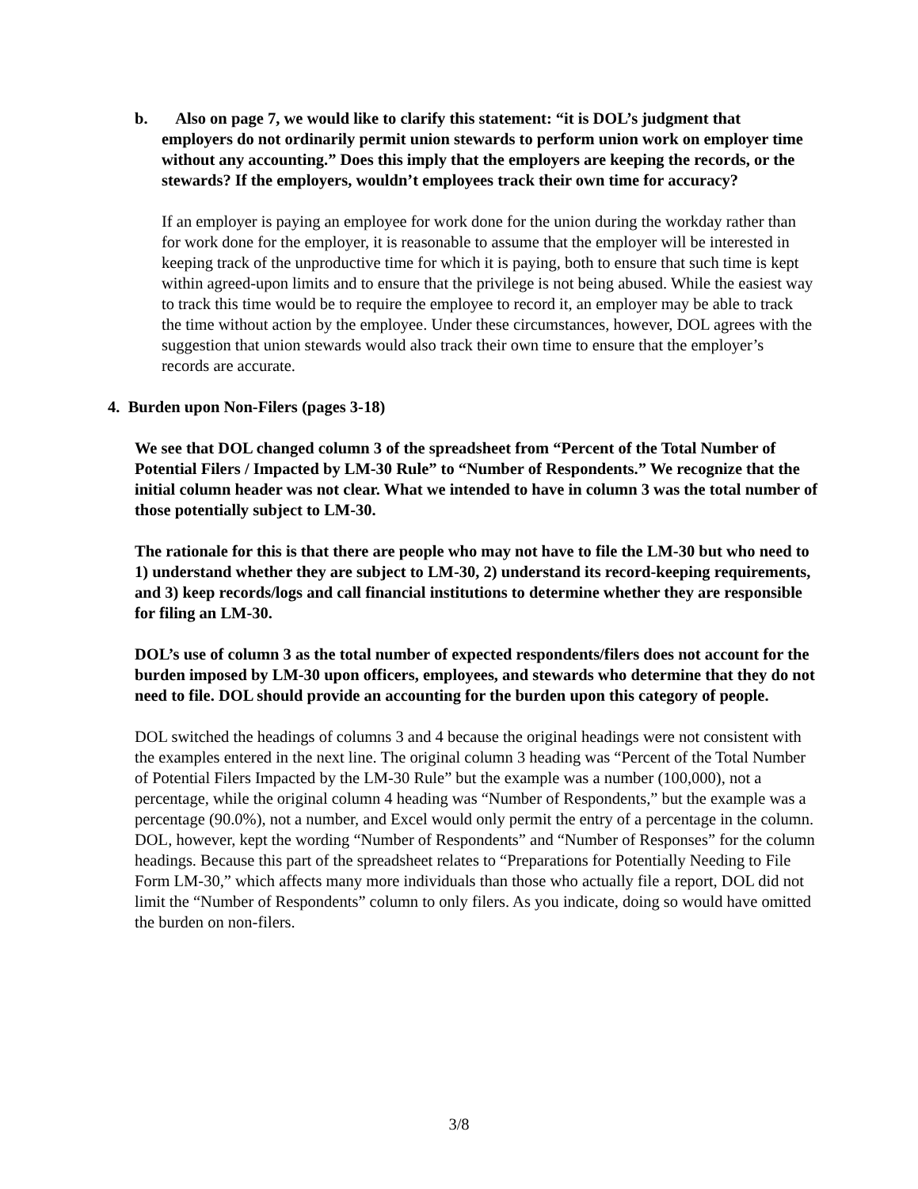b. Also on page 7, we would like to clarify this statement: “it is DOL’s judgment that employers do not ordinarily permit union stewards to perform union work on employer time without any accounting.” Does this imply that the employers are keeping the records, or the stewards? If the employers, wouldn’t employees track their own time for accuracy?
If an employer is paying an employee for work done for the union during the workday rather than for work done for the employer, it is reasonable to assume that the employer will be interested in keeping track of the unproductive time for which it is paying, both to ensure that such time is kept within agreed-upon limits and to ensure that the privilege is not being abused. While the easiest way to track this time would be to require the employee to record it, an employer may be able to track the time without action by the employee. Under these circumstances, however, DOL agrees with the suggestion that union stewards would also track their own time to ensure that the employer’s records are accurate.
4. Burden upon Non-Filers (pages 3-18)
We see that DOL changed column 3 of the spreadsheet from “Percent of the Total Number of Potential Filers / Impacted by LM-30 Rule” to “Number of Respondents.” We recognize that the initial column header was not clear. What we intended to have in column 3 was the total number of those potentially subject to LM-30.
The rationale for this is that there are people who may not have to file the LM-30 but who need to 1) understand whether they are subject to LM-30, 2) understand its record-keeping requirements, and 3) keep records/logs and call financial institutions to determine whether they are responsible for filing an LM-30.
DOL’s use of column 3 as the total number of expected respondents/filers does not account for the burden imposed by LM-30 upon officers, employees, and stewards who determine that they do not need to file. DOL should provide an accounting for the burden upon this category of people.
DOL switched the headings of columns 3 and 4 because the original headings were not consistent with the examples entered in the next line. The original column 3 heading was “Percent of the Total Number of Potential Filers Impacted by the LM-30 Rule” but the example was a number (100,000), not a percentage, while the original column 4 heading was “Number of Respondents,” but the example was a percentage (90.0%), not a number, and Excel would only permit the entry of a percentage in the column. DOL, however, kept the wording “Number of Respondents” and “Number of Responses” for the column headings. Because this part of the spreadsheet relates to “Preparations for Potentially Needing to File Form LM-30,” which affects many more individuals than those who actually file a report, DOL did not limit the “Number of Respondents” column to only filers. As you indicate, doing so would have omitted the burden on non-filers.
3/8